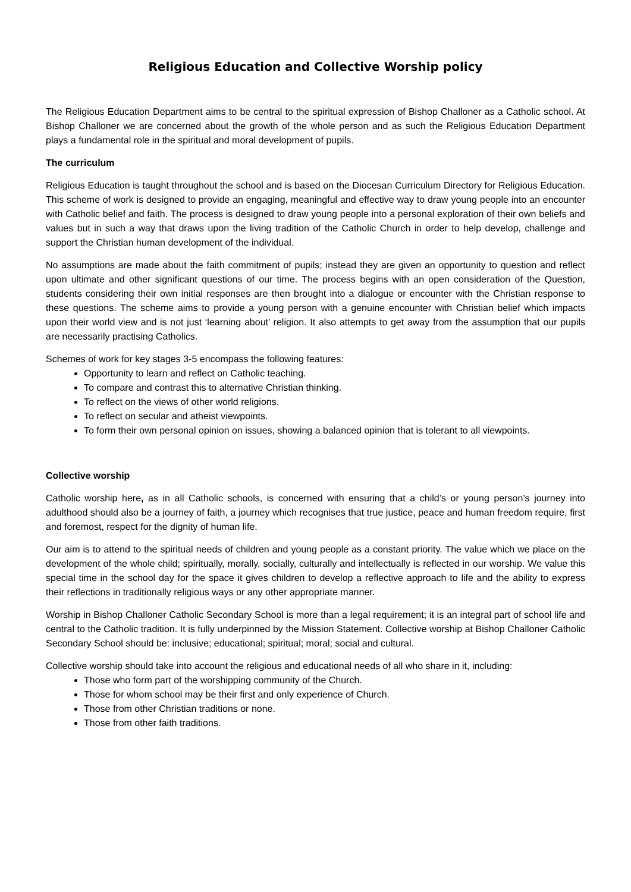Religious Education and Collective Worship policy
The Religious Education Department aims to be central to the spiritual expression of Bishop Challoner as a Catholic school. At Bishop Challoner we are concerned about the growth of the whole person and as such the Religious Education Department plays a fundamental role in the spiritual and moral development of pupils.
The curriculum
Religious Education is taught throughout the school and is based on the Diocesan Curriculum Directory for Religious Education. This scheme of work is designed to provide an engaging, meaningful and effective way to draw young people into an encounter with Catholic belief and faith. The process is designed to draw young people into a personal exploration of their own beliefs and values but in such a way that draws upon the living tradition of the Catholic Church in order to help develop, challenge and support the Christian human development of the individual.
No assumptions are made about the faith commitment of pupils; instead they are given an opportunity to question and reflect upon ultimate and other significant questions of our time. The process begins with an open consideration of the Question, students considering their own initial responses are then brought into a dialogue or encounter with the Christian response to these questions. The scheme aims to provide a young person with a genuine encounter with Christian belief which impacts upon their world view and is not just ‘learning about’ religion. It also attempts to get away from the assumption that our pupils are necessarily practising Catholics.
Schemes of work for key stages 3-5 encompass the following features:
Opportunity to learn and reflect on Catholic teaching.
To compare and contrast this to alternative Christian thinking.
To reflect on the views of other world religions.
To reflect on secular and atheist viewpoints.
To form their own personal opinion on issues, showing a balanced opinion that is tolerant to all viewpoints.
Collective worship
Catholic worship here, as in all Catholic schools, is concerned with ensuring that a child’s or young person’s journey into adulthood should also be a journey of faith, a journey which recognises that true justice, peace and human freedom require, first and foremost, respect for the dignity of human life.
Our aim is to attend to the spiritual needs of children and young people as a constant priority. The value which we place on the development of the whole child; spiritually, morally, socially, culturally and intellectually is reflected in our worship. We value this special time in the school day for the space it gives children to develop a reflective approach to life and the ability to express their reflections in traditionally religious ways or any other appropriate manner.
Worship in Bishop Challoner Catholic Secondary School is more than a legal requirement; it is an integral part of school life and central to the Catholic tradition. It is fully underpinned by the Mission Statement. Collective worship at Bishop Challoner Catholic Secondary School should be: inclusive; educational; spiritual; moral; social and cultural.
Collective worship should take into account the religious and educational needs of all who share in it, including:
Those who form part of the worshipping community of the Church.
Those for whom school may be their first and only experience of Church.
Those from other Christian traditions or none.
Those from other faith traditions.